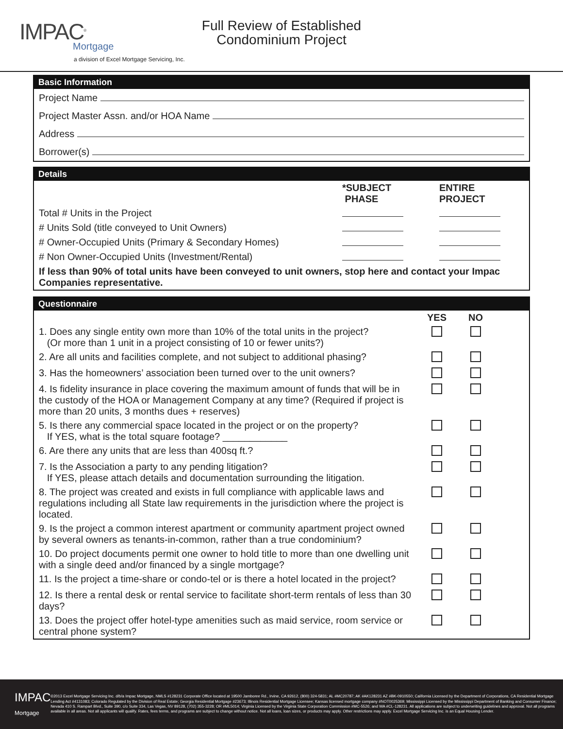IMPAC<sup>®</sup>
Mortgage
a division of Excel Mortgage Servicing, Inc.
Full Review of Established
Condominium Project
Basic Information
Project Name
Project Master Assn. and/or HOA Name
Address
Borrower(s)
Details
| | *SUBJECT PHASE | ENTIRE PROJECT |
| --- | --- | --- |
| Total # Units in the Project | | |
| # Units Sold (title conveyed to Unit Owners) | | |
| # Owner-Occupied Units (Primary & Secondary Homes) | | |
| # Non Owner-Occupied Units (Investment/Rental) | | |
| If less than 90% of total units have been conveyed to unit owners, stop here and contact your Impac Companies representative. | | |
Questionnaire
| | YES | NO | |
| --- | --- | --- | --- |
| 1. Does any single entity own more than 10% of the total units in the project? (Or more than 1 unit in a project consisting of 10 or fewer units?) | | | |
| 2. Are all units and facilities complete, and not subject to additional phasing? | | | |
| 3. Has the homeowners’ association been turned over to the unit owners? | | | |
| 4. Is fidelity insurance in place covering the maximum amount of funds that will be in the custody of the HOA or Management Company at any time? (Required if project is more than 20 units, 3 months dues + reserves) | | | |
| 5. Is there any commercial space located in the project or on the property? If YES, what is the total square footage? ____________ | | | |
| 6. Are there any units that are less than 400sq ft.? | | | |
| 7. Is the Association a party to any pending litigation? If YES, please attach details and documentation surrounding the litigation. | | | |
| 8. The project was created and exists in full compliance with applicable laws and regulations including all State law requirements in the jurisdiction where the project is located. | | | |
| 9. Is the project a common interest apartment or community apartment project owned by several owners as tenants-in-common, rather than a true condominium? | | | |
| 10. Do project documents permit one owner to hold title to more than one dwelling unit with a single deed and/or financed by a single mortgage? | | | |
| 11. Is the project a time-share or condo-tel or is there a hotel located in the project? | | | |
| 12. Is there a rental desk or rental service to facilitate short-term rentals of less than 30 days? | | | |
| 13. Does the project offer hotel-type amenities such as maid service, room service or central phone system? | | | |
IMPAC
Mortgage
©2013 Excel Mortgage Servicing Inc. d/b/a Impac Mortgage, NMLS #128231 Corporate Office located at 19500 Jamboree Rd., Irvine, CA 92612, (800) 324-5831; AL #MC20787; AK #AK128231 AZ #BK-0910550; California Licensed by the Department of Corporations, CA Residential Mortgage Lending Act #4131083; Colorado Regulated by the Division of Real Estate; Georgia Residential Mortgage #23673; Illinois Residential Mortgage Licensee; Kansas licensed mortgage company #NOT0025369; Mississippi Licensed by the Mississippi Department of Banking and Consumer Finance; Nevada 410 S. Rampart Blvd., Suite 390, c/o Suite 334, Las Vegas, NV 89128, (702) 355-3228; OR #ML5014; Virginia Licensed by the Virginia State Corporation Commission #MC-5526; and WA #CL-128231. All applications are subject to underwriting guidelines and approval. Not all programs available in all areas. Not all applicants will qualify. Rates, fees terms, and programs are subject to change without notice. Not all loans, loan sizes, or products may apply. Other restrictions may apply. Excel Mortgage Servicing Inc. is an Equal Housing Lender.